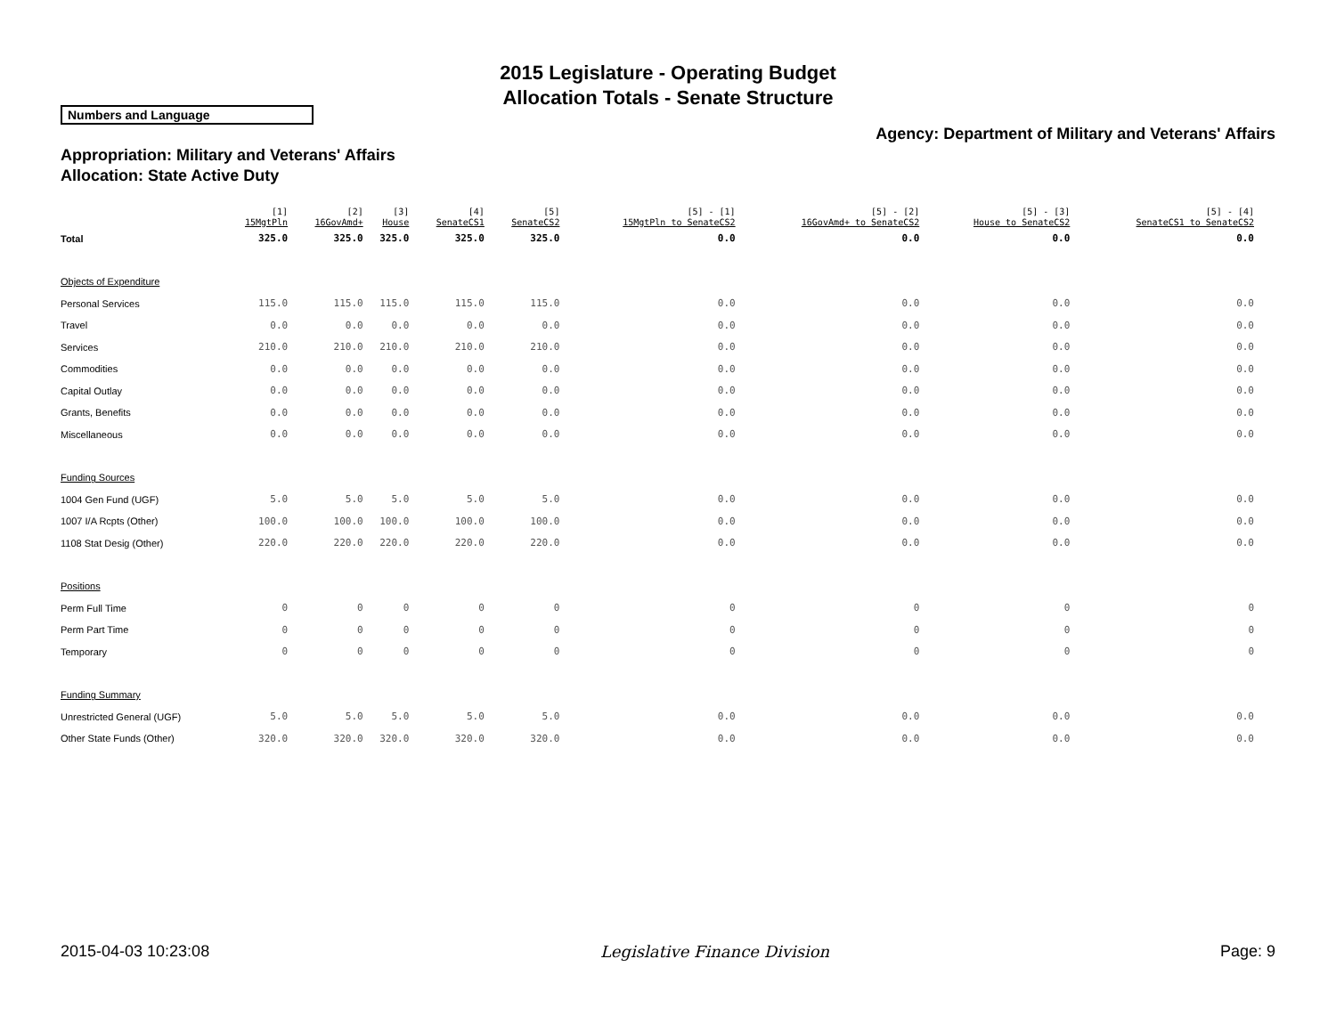2015 Legislature - Operating Budget
Allocation Totals - Senate Structure
Numbers and Language
Agency: Department of Military and Veterans' Affairs
Appropriation: Military and Veterans' Affairs
Allocation: State Active Duty
| | [1] 15MgtPln | [2] 16GovAmd+ | [3] House | [4] SenateCS1 | [5] SenateCS2 | [5] - [1] 15MgtPln to SenateCS2 | [5] - [2] 16GovAmd+ to SenateCS2 | [5] - [3] House to SenateCS2 | [5] - [4] SenateCS1 to SenateCS2 |
| --- | --- | --- | --- | --- | --- | --- | --- | --- | --- |
| Total | 325.0 | 325.0 | 325.0 | 325.0 | 325.0 | 0.0 | 0.0 | 0.0 | 0.0 |
| Objects of Expenditure | | | | | | | | | |
| Personal Services | 115.0 | 115.0 | 115.0 | 115.0 | 115.0 | 0.0 | 0.0 | 0.0 | 0.0 |
| Travel | 0.0 | 0.0 | 0.0 | 0.0 | 0.0 | 0.0 | 0.0 | 0.0 | 0.0 |
| Services | 210.0 | 210.0 | 210.0 | 210.0 | 210.0 | 0.0 | 0.0 | 0.0 | 0.0 |
| Commodities | 0.0 | 0.0 | 0.0 | 0.0 | 0.0 | 0.0 | 0.0 | 0.0 | 0.0 |
| Capital Outlay | 0.0 | 0.0 | 0.0 | 0.0 | 0.0 | 0.0 | 0.0 | 0.0 | 0.0 |
| Grants, Benefits | 0.0 | 0.0 | 0.0 | 0.0 | 0.0 | 0.0 | 0.0 | 0.0 | 0.0 |
| Miscellaneous | 0.0 | 0.0 | 0.0 | 0.0 | 0.0 | 0.0 | 0.0 | 0.0 | 0.0 |
| Funding Sources | | | | | | | | | |
| 1004 Gen Fund (UGF) | 5.0 | 5.0 | 5.0 | 5.0 | 5.0 | 0.0 | 0.0 | 0.0 | 0.0 |
| 1007 I/A Rcpts (Other) | 100.0 | 100.0 | 100.0 | 100.0 | 100.0 | 0.0 | 0.0 | 0.0 | 0.0 |
| 1108 Stat Desig (Other) | 220.0 | 220.0 | 220.0 | 220.0 | 220.0 | 0.0 | 0.0 | 0.0 | 0.0 |
| Positions | | | | | | | | | |
| Perm Full Time | 0 | 0 | 0 | 0 | 0 | 0 | 0 | 0 | 0 |
| Perm Part Time | 0 | 0 | 0 | 0 | 0 | 0 | 0 | 0 | 0 |
| Temporary | 0 | 0 | 0 | 0 | 0 | 0 | 0 | 0 | 0 |
| Funding Summary | | | | | | | | | |
| Unrestricted General (UGF) | 5.0 | 5.0 | 5.0 | 5.0 | 5.0 | 0.0 | 0.0 | 0.0 | 0.0 |
| Other State Funds (Other) | 320.0 | 320.0 | 320.0 | 320.0 | 320.0 | 0.0 | 0.0 | 0.0 | 0.0 |
2015-04-03 10:23:08 Legislative Finance Division Page: 9